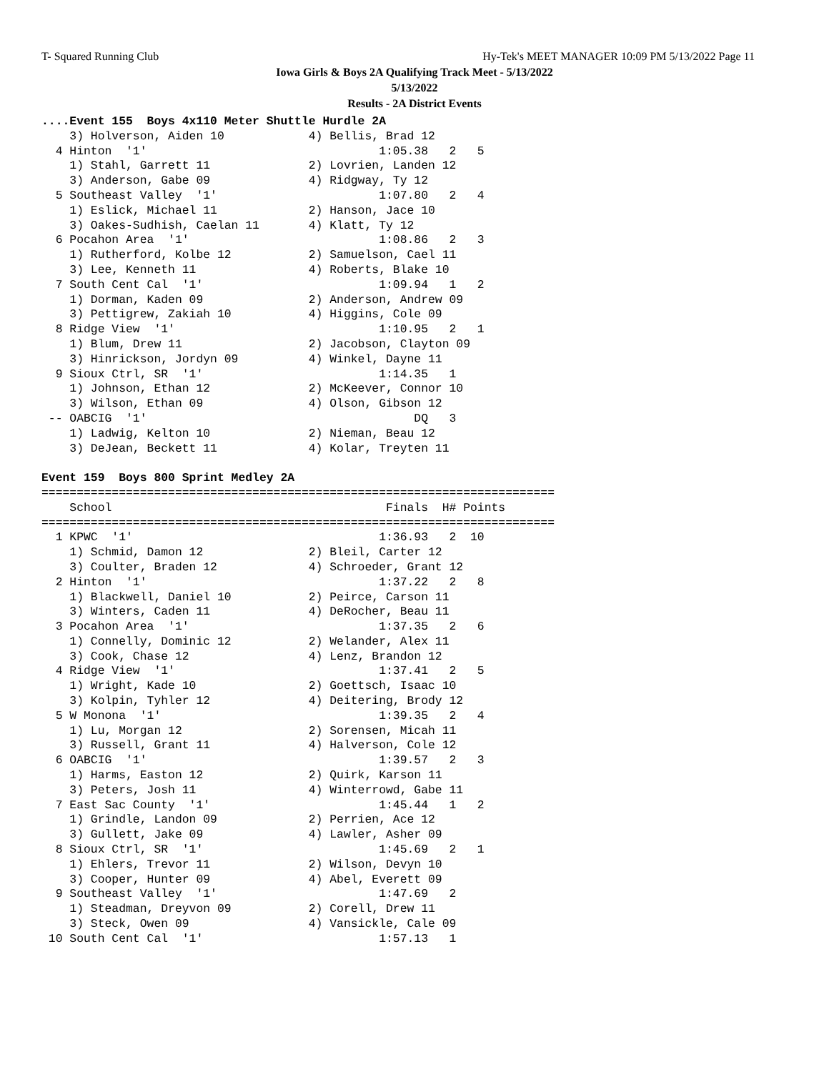T- Squared Running Club Hy-Tek's MEET MANAGER 10:09 PM 5/13/2022 Page 11
Iowa Girls & Boys 2A Qualifying Track Meet - 5/13/2022
5/13/2022
Results - 2A District Events
....Event 155  Boys 4x110 Meter Shuttle Hurdle 2A
    3) Holverson, Aiden 10            4) Bellis, Brad 12
  4 Hinton  '1'                                 1:05.38   2   5
    1) Stahl, Garrett 11              2) Lovrien, Landen 12
    3) Anderson, Gabe 09              4) Ridgway, Ty 12
  5 Southeast Valley  '1'                       1:07.80   2   4
    1) Eslick, Michael 11             2) Hanson, Jace 10
    3) Oakes-Sudhish, Caelan 11       4) Klatt, Ty 12
  6 Pocahon Area  '1'                           1:08.86   2   3
    1) Rutherford, Kolbe 12           2) Samuelson, Cael 11
    3) Lee, Kenneth 11                4) Roberts, Blake 10
  7 South Cent Cal  '1'                         1:09.94   1   2
    1) Dorman, Kaden 09               2) Anderson, Andrew 09
    3) Pettigrew, Zakiah 10           4) Higgins, Cole 09
  8 Ridge View  '1'                             1:10.95   2   1
    1) Blum, Drew 11                  2) Jacobson, Clayton 09
    3) Hinrickson, Jordyn 09          4) Winkel, Dayne 11
  9 Sioux Ctrl, SR  '1'                         1:14.35   1
    1) Johnson, Ethan 12              2) McKeever, Connor 10
    3) Wilson, Ethan 09               4) Olson, Gibson 12
 -- OABCIG  '1'                                      DQ   3
    1) Ladwig, Kelton 10              2) Nieman, Beau 12
    3) DeJean, Beckett 11             4) Kolar, Treyten 11

Event 159  Boys 800 Sprint Medley 2A
=========================================================================
    School                                       Finals  H# Points
=========================================================================
  1 KPWC  '1'                                   1:36.93   2  10
    1) Schmid, Damon 12               2) Bleil, Carter 12
    3) Coulter, Braden 12             4) Schroeder, Grant 12
  2 Hinton  '1'                                 1:37.22   2   8
    1) Blackwell, Daniel 10           2) Peirce, Carson 11
    3) Winters, Caden 11              4) DeRocher, Beau 11
  3 Pocahon Area  '1'                           1:37.35   2   6
    1) Connelly, Dominic 12           2) Welander, Alex 11
    3) Cook, Chase 12                 4) Lenz, Brandon 12
  4 Ridge View  '1'                             1:37.41   2   5
    1) Wright, Kade 10                2) Goettsch, Isaac 10
    3) Kolpin, Tyhler 12              4) Deitering, Brody 12
  5 W Monona  '1'                               1:39.35   2   4
    1) Lu, Morgan 12                  2) Sorensen, Micah 11
    3) Russell, Grant 11              4) Halverson, Cole 12
  6 OABCIG  '1'                                 1:39.57   2   3
    1) Harms, Easton 12               2) Quirk, Karson 11
    3) Peters, Josh 11                4) Winterrowd, Gabe 11
  7 East Sac County  '1'                        1:45.44   1   2
    1) Grindle, Landon 09             2) Perrien, Ace 12
    3) Gullett, Jake 09               4) Lawler, Asher 09
  8 Sioux Ctrl, SR  '1'                         1:45.69   2   1
    1) Ehlers, Trevor 11              2) Wilson, Devyn 10
    3) Cooper, Hunter 09              4) Abel, Everett 09
  9 Southeast Valley  '1'                       1:47.69   2
    1) Steadman, Dreyvon 09           2) Corell, Drew 11
    3) Steck, Owen 09                 4) Vansickle, Cale 09
 10 South Cent Cal  '1'                         1:57.13   1